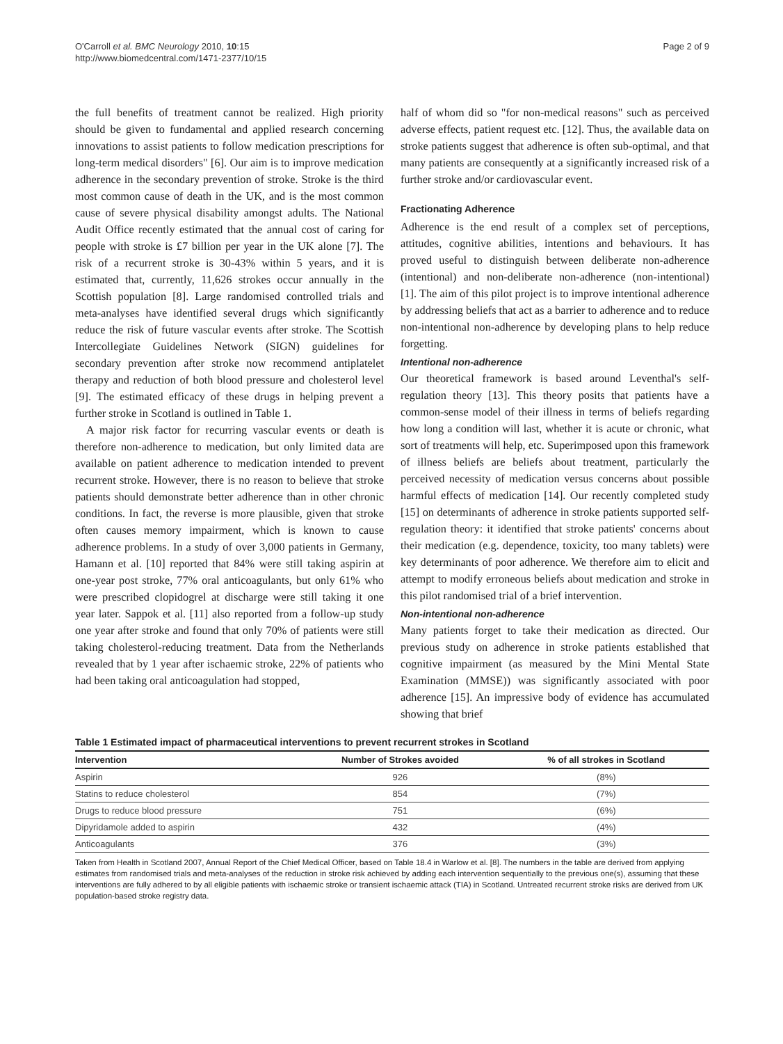O'Carroll et al. BMC Neurology 2010, 10:15
http://www.biomedcentral.com/1471-2377/10/15
Page 2 of 9
the full benefits of treatment cannot be realized. High priority should be given to fundamental and applied research concerning innovations to assist patients to follow medication prescriptions for long-term medical disorders" [6]. Our aim is to improve medication adherence in the secondary prevention of stroke. Stroke is the third most common cause of death in the UK, and is the most common cause of severe physical disability amongst adults. The National Audit Office recently estimated that the annual cost of caring for people with stroke is £7 billion per year in the UK alone [7]. The risk of a recurrent stroke is 30-43% within 5 years, and it is estimated that, currently, 11,626 strokes occur annually in the Scottish population [8]. Large randomised controlled trials and meta-analyses have identified several drugs which significantly reduce the risk of future vascular events after stroke. The Scottish Intercollegiate Guidelines Network (SIGN) guidelines for secondary prevention after stroke now recommend antiplatelet therapy and reduction of both blood pressure and cholesterol level [9]. The estimated efficacy of these drugs in helping prevent a further stroke in Scotland is outlined in Table 1.
A major risk factor for recurring vascular events or death is therefore non-adherence to medication, but only limited data are available on patient adherence to medication intended to prevent recurrent stroke. However, there is no reason to believe that stroke patients should demonstrate better adherence than in other chronic conditions. In fact, the reverse is more plausible, given that stroke often causes memory impairment, which is known to cause adherence problems. In a study of over 3,000 patients in Germany, Hamann et al. [10] reported that 84% were still taking aspirin at one-year post stroke, 77% oral anticoagulants, but only 61% who were prescribed clopidogrel at discharge were still taking it one year later. Sappok et al. [11] also reported from a follow-up study one year after stroke and found that only 70% of patients were still taking cholesterol-reducing treatment. Data from the Netherlands revealed that by 1 year after ischaemic stroke, 22% of patients who had been taking oral anticoagulation had stopped,
half of whom did so "for non-medical reasons" such as perceived adverse effects, patient request etc. [12]. Thus, the available data on stroke patients suggest that adherence is often sub-optimal, and that many patients are consequently at a significantly increased risk of a further stroke and/or cardiovascular event.
Fractionating Adherence
Adherence is the end result of a complex set of perceptions, attitudes, cognitive abilities, intentions and behaviours. It has proved useful to distinguish between deliberate non-adherence (intentional) and non-deliberate non-adherence (non-intentional) [1]. The aim of this pilot project is to improve intentional adherence by addressing beliefs that act as a barrier to adherence and to reduce non-intentional non-adherence by developing plans to help reduce forgetting.
Intentional non-adherence
Our theoretical framework is based around Leventhal's self-regulation theory [13]. This theory posits that patients have a common-sense model of their illness in terms of beliefs regarding how long a condition will last, whether it is acute or chronic, what sort of treatments will help, etc. Superimposed upon this framework of illness beliefs are beliefs about treatment, particularly the perceived necessity of medication versus concerns about possible harmful effects of medication [14]. Our recently completed study [15] on determinants of adherence in stroke patients supported self-regulation theory: it identified that stroke patients' concerns about their medication (e.g. dependence, toxicity, too many tablets) were key determinants of poor adherence. We therefore aim to elicit and attempt to modify erroneous beliefs about medication and stroke in this pilot randomised trial of a brief intervention.
Non-intentional non-adherence
Many patients forget to take their medication as directed. Our previous study on adherence in stroke patients established that cognitive impairment (as measured by the Mini Mental State Examination (MMSE)) was significantly associated with poor adherence [15]. An impressive body of evidence has accumulated showing that brief
Table 1 Estimated impact of pharmaceutical interventions to prevent recurrent strokes in Scotland
| Intervention | Number of Strokes avoided | % of all strokes in Scotland |
| --- | --- | --- |
| Aspirin | 926 | (8%) |
| Statins to reduce cholesterol | 854 | (7%) |
| Drugs to reduce blood pressure | 751 | (6%) |
| Dipyridamole added to aspirin | 432 | (4%) |
| Anticoagulants | 376 | (3%) |
Taken from Health in Scotland 2007, Annual Report of the Chief Medical Officer, based on Table 18.4 in Warlow et al. [8]. The numbers in the table are derived from applying estimates from randomised trials and meta-analyses of the reduction in stroke risk achieved by adding each intervention sequentially to the previous one(s), assuming that these interventions are fully adhered to by all eligible patients with ischaemic stroke or transient ischaemic attack (TIA) in Scotland. Untreated recurrent stroke risks are derived from UK population-based stroke registry data.